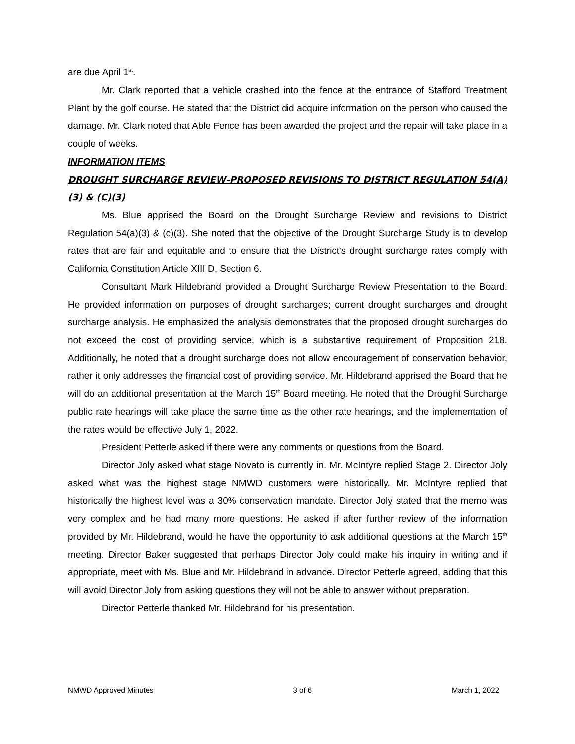are due April 1<sup>st</sup>.
Mr. Clark reported that a vehicle crashed into the fence at the entrance of Stafford Treatment Plant by the golf course. He stated that the District did acquire information on the person who caused the damage. Mr. Clark noted that Able Fence has been awarded the project and the repair will take place in a couple of weeks.
INFORMATION ITEMS
DROUGHT SURCHARGE REVIEW–PROPOSED REVISIONS TO DISTRICT REGULATION 54(A)(3) & (C)(3)
Ms. Blue apprised the Board on the Drought Surcharge Review and revisions to District Regulation 54(a)(3) & (c)(3). She noted that the objective of the Drought Surcharge Study is to develop rates that are fair and equitable and to ensure that the District’s drought surcharge rates comply with California Constitution Article XIII D, Section 6.
Consultant Mark Hildebrand provided a Drought Surcharge Review Presentation to the Board. He provided information on purposes of drought surcharges; current drought surcharges and drought surcharge analysis. He emphasized the analysis demonstrates that the proposed drought surcharges do not exceed the cost of providing service, which is a substantive requirement of Proposition 218. Additionally, he noted that a drought surcharge does not allow encouragement of conservation behavior, rather it only addresses the financial cost of providing service. Mr. Hildebrand apprised the Board that he will do an additional presentation at the March 15<sup>th</sup> Board meeting. He noted that the Drought Surcharge public rate hearings will take place the same time as the other rate hearings, and the implementation of the rates would be effective July 1, 2022.
President Petterle asked if there were any comments or questions from the Board.
Director Joly asked what stage Novato is currently in. Mr. McIntyre replied Stage 2. Director Joly asked what was the highest stage NMWD customers were historically. Mr. McIntyre replied that historically the highest level was a 30% conservation mandate. Director Joly stated that the memo was very complex and he had many more questions. He asked if after further review of the information provided by Mr. Hildebrand, would he have the opportunity to ask additional questions at the March 15<sup>th</sup> meeting. Director Baker suggested that perhaps Director Joly could make his inquiry in writing and if appropriate, meet with Ms. Blue and Mr. Hildebrand in advance. Director Petterle agreed, adding that this will avoid Director Joly from asking questions they will not be able to answer without preparation.
Director Petterle thanked Mr. Hildebrand for his presentation.
NMWD Approved Minutes 3 of 6 March 1, 2022